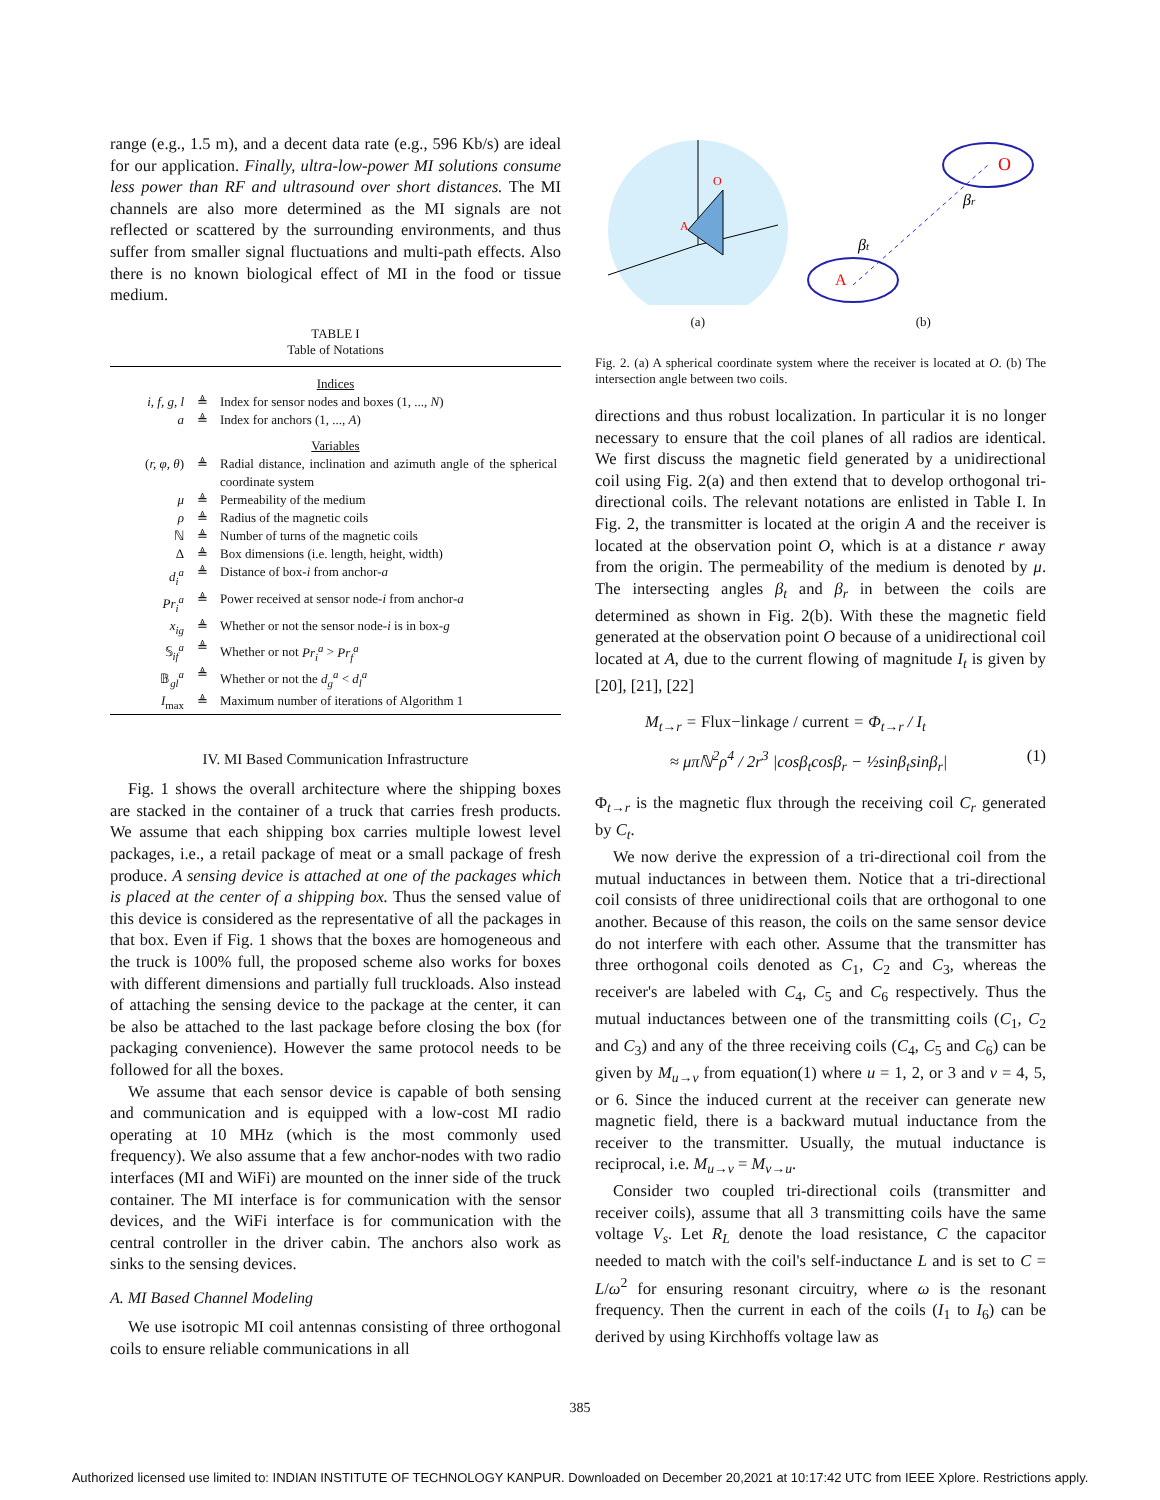range (e.g., 1.5 m), and a decent data rate (e.g., 596 Kb/s) are ideal for our application. Finally, ultra-low-power MI solutions consume less power than RF and ultrasound over short distances. The MI channels are also more determined as the MI signals are not reflected or scattered by the surrounding environments, and thus suffer from smaller signal fluctuations and multi-path effects. Also there is no known biological effect of MI in the food or tissue medium.
TABLE I
Table of Notations
| Indices | | |
| i, f, g, l | ≜ | Index for sensor nodes and boxes (1, ..., N ) |
| a | ≜ | Index for anchors (1, ..., A ) |
| Variables | | |
| ( r, φ, θ ) | ≜ | Radial distance, inclination and azimuth angle of the spherical coordinate system |
| μ | ≜ | Permeability of the medium |
| ρ | ≜ | Radius of the magnetic coils |
| ℕ | ≜ | Number of turns of the magnetic coils |
| Δ | ≜ | Box dimensions (i.e. length, height, width) |
| d<sub>i</sub><sup>a</sup> | ≜ | Distance of box- i from anchor- a |
| Pr<sub>i</sub><sup>a</sup> | ≜ | Power received at sensor node- i from anchor- a |
| x<sub>ig</sub> | ≜ | Whether or not the sensor node- i is in box- g |
| 𝕊<sub>if</sub><sup>a</sup> | ≜ | Whether or not Pr<sub>i</sub><sup>a</sup> > Pr<sub>f</sub><sup>a</sup> |
| 𝔹<sub>gl</sub><sup>a</sup> | ≜ | Whether or not the d<sub>g</sub><sup>a</sup> < d<sub>l</sub><sup>a</sup> |
| I<sub>max</sub> | ≜ | Maximum number of iterations of Algorithm 1 |
IV. MI Based Communication Infrastructure
Fig. 1 shows the overall architecture where the shipping boxes are stacked in the container of a truck that carries fresh products. We assume that each shipping box carries multiple lowest level packages, i.e., a retail package of meat or a small package of fresh produce. A sensing device is attached at one of the packages which is placed at the center of a shipping box. Thus the sensed value of this device is considered as the representative of all the packages in that box. Even if Fig. 1 shows that the boxes are homogeneous and the truck is 100% full, the proposed scheme also works for boxes with different dimensions and partially full truckloads. Also instead of attaching the sensing device to the package at the center, it can be also be attached to the last package before closing the box (for packaging convenience). However the same protocol needs to be followed for all the boxes.
We assume that each sensor device is capable of both sensing and communication and is equipped with a low-cost MI radio operating at 10 MHz (which is the most commonly used frequency). We also assume that a few anchor-nodes with two radio interfaces (MI and WiFi) are mounted on the inner side of the truck container. The MI interface is for communication with the sensor devices, and the WiFi interface is for communication with the central controller in the driver cabin. The anchors also work as sinks to the sensing devices.
A. MI Based Channel Modeling
We use isotropic MI coil antennas consisting of three orthogonal coils to ensure reliable communications in all
A
O
(a)
O
A
βt
βr
(b)
Fig. 2. (a) A spherical coordinate system where the receiver is located at O. (b) The intersection angle between two coils.
directions and thus robust localization. In particular it is no longer necessary to ensure that the coil planes of all radios are identical. We first discuss the magnetic field generated by a unidirectional coil using Fig. 2(a) and then extend that to develop orthogonal tri-directional coils. The relevant notations are enlisted in Table I. In Fig. 2, the transmitter is located at the origin A and the receiver is located at the observation point O, which is at a distance r away from the origin. The permeability of the medium is denoted by μ. The intersecting angles β<sub>t</sub> and β<sub>r</sub> in between the coils are determined as shown in Fig. 2(b). With these the magnetic field generated at the observation point O because of a unidirectional coil located at A, due to the current flowing of magnitude I<sub>t</sub> is given by [20], [21], [22]
M<sub>t→r</sub> = Flux−linkage / current = Φ<sub>t→r</sub> / I<sub>t</sub>
≈ μπℕ<sup>2</sup>ρ<sup>4</sup> / 2r<sup>3</sup> |cosβ<sub>t</sub>cosβ<sub>r</sub> − ½sinβ<sub>t</sub>sinβ<sub>r</sub>| (1)
Φ<sub>t→r</sub> is the magnetic flux through the receiving coil C<sub>r</sub> generated by C<sub>t</sub>.
We now derive the expression of a tri-directional coil from the mutual inductances in between them. Notice that a tri-directional coil consists of three unidirectional coils that are orthogonal to one another. Because of this reason, the coils on the same sensor device do not interfere with each other. Assume that the transmitter has three orthogonal coils denoted as C<sub>1</sub>, C<sub>2</sub> and C<sub>3</sub>, whereas the receiver's are labeled with C<sub>4</sub>, C<sub>5</sub> and C<sub>6</sub> respectively. Thus the mutual inductances between one of the transmitting coils (C<sub>1</sub>, C<sub>2</sub> and C<sub>3</sub>) and any of the three receiving coils (C<sub>4</sub>, C<sub>5</sub> and C<sub>6</sub>) can be given by M<sub>u→v</sub> from equation(1) where u = 1, 2, or 3 and v = 4, 5, or 6. Since the induced current at the receiver can generate new magnetic field, there is a backward mutual inductance from the receiver to the transmitter. Usually, the mutual inductance is reciprocal, i.e. M<sub>u→v</sub> = M<sub>v→u</sub>.
Consider two coupled tri-directional coils (transmitter and receiver coils), assume that all 3 transmitting coils have the same voltage V<sub>s</sub>. Let R<sub>L</sub> denote the load resistance, C the capacitor needed to match with the coil's self-inductance L and is set to C = L/ω<sup>2</sup> for ensuring resonant circuitry, where ω is the resonant frequency. Then the current in each of the coils (I<sub>1</sub> to I<sub>6</sub>) can be derived by using Kirchhoffs voltage law as
385
Authorized licensed use limited to: INDIAN INSTITUTE OF TECHNOLOGY KANPUR. Downloaded on December 20,2021 at 10:17:42 UTC from IEEE Xplore. Restrictions apply.